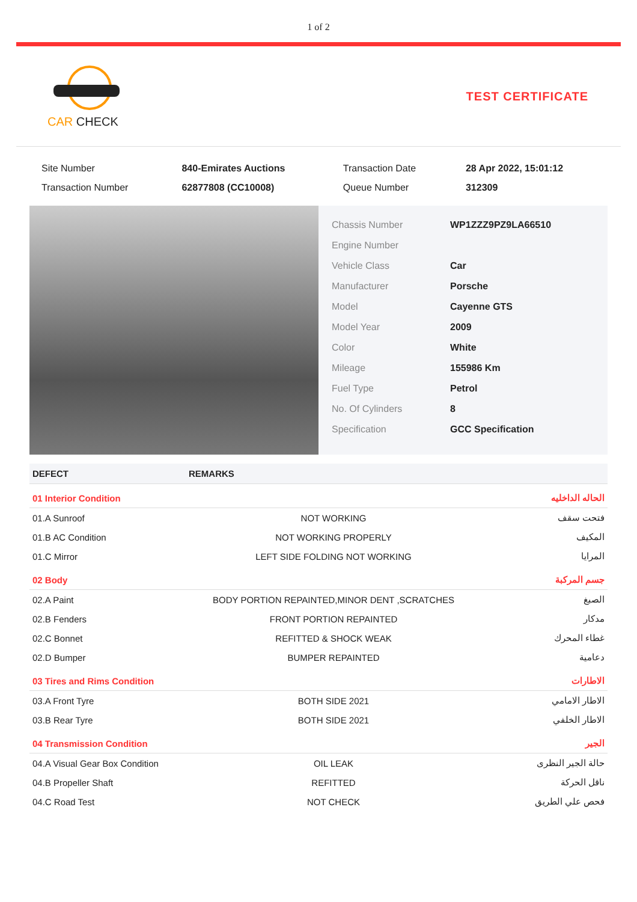1 of 2
CAR CHECK TEST CERTIFICATE
| Site Number | 840-Emirates Auctions | Transaction Date | 28 Apr 2022, 15:01:12 |
| Transaction Number | 62877808 (CC10008) | Queue Number | 312309 |
| Chassis Number | WP1ZZZ9PZ9LA66510 |
| Engine Number | |
| Vehicle Class | Car |
| Manufacturer | Porsche |
| Model | Cayenne GTS |
| Model Year | 2009 |
| Color | White |
| Mileage | 155986 Km |
| Fuel Type | Petrol |
| No. Of Cylinders | 8 |
| Specification | GCC Specification |
| DEFECT | REMARKS | |
| --- | --- | --- |
| 01 Interior Condition | | الحاله الداخليه |
| 01.A Sunroof | NOT WORKING | فتحت سقف |
| 01.B AC Condition | NOT WORKING PROPERLY | المكيف |
| 01.C Mirror | LEFT SIDE FOLDING NOT WORKING | المرايا |
| 02 Body | | جسم المركبة |
| 02.A Paint | BODY PORTION REPAINTED,MINOR DENT ,SCRATCHES | الصبغ |
| 02.B Fenders | FRONT PORTION REPAINTED | مدكار |
| 02.C Bonnet | REFITTED & SHOCK WEAK | غطاء المحرك |
| 02.D Bumper | BUMPER REPAINTED | دعامية |
| 03 Tires and Rims Condition | | الاطارات |
| 03.A Front Tyre | BOTH SIDE 2021 | الاطار الامامي |
| 03.B Rear Tyre | BOTH SIDE 2021 | الاطار الخلفي |
| 04 Transmission Condition | | الجير |
| 04.A Visual Gear Box Condition | OIL LEAK | حالة الجير النظرى |
| 04.B Propeller Shaft | REFITTED | ناقل الحركة |
| 04.C Road Test | NOT CHECK | فحص علي الطريق |